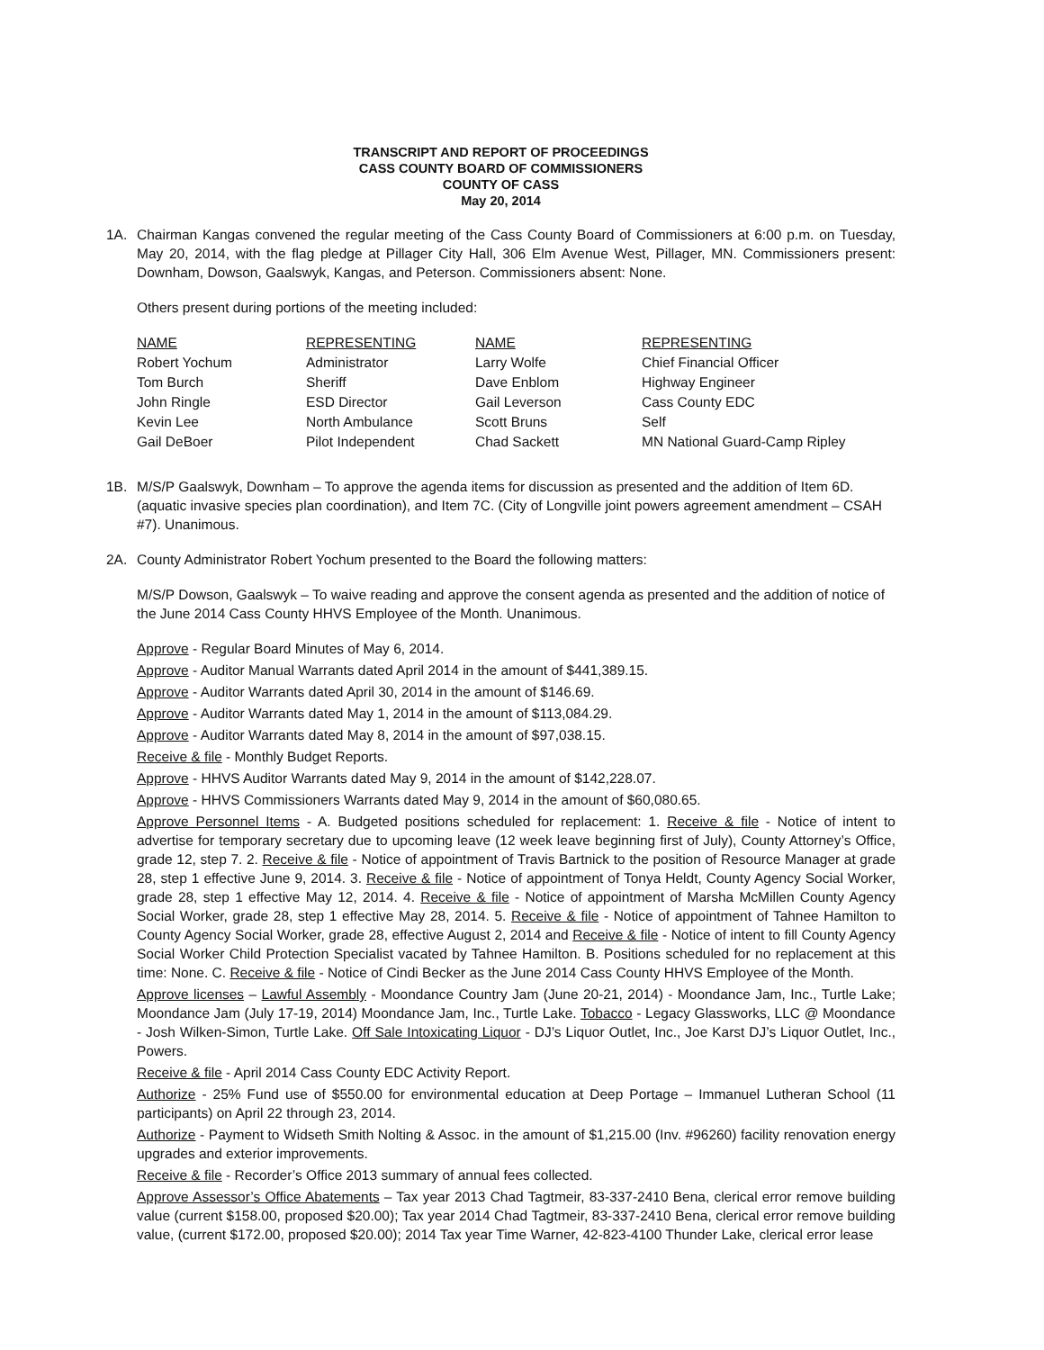TRANSCRIPT AND REPORT OF PROCEEDINGS
CASS COUNTY BOARD OF COMMISSIONERS
COUNTY OF CASS
May 20, 2014
1A. Chairman Kangas convened the regular meeting of the Cass County Board of Commissioners at 6:00 p.m. on Tuesday, May 20, 2014, with the flag pledge at Pillager City Hall, 306 Elm Avenue West, Pillager, MN. Commissioners present: Downham, Dowson, Gaalswyk, Kangas, and Peterson. Commissioners absent: None.
Others present during portions of the meeting included:
| NAME | REPRESENTING | NAME | REPRESENTING |
| --- | --- | --- | --- |
| Robert Yochum | Administrator | Larry Wolfe | Chief Financial Officer |
| Tom Burch | Sheriff | Dave Enblom | Highway Engineer |
| John Ringle | ESD Director | Gail Leverson | Cass County EDC |
| Kevin Lee | North Ambulance | Scott Bruns | Self |
| Gail DeBoer | Pilot Independent | Chad Sackett | MN National Guard-Camp Ripley |
1B. M/S/P Gaalswyk, Downham – To approve the agenda items for discussion as presented and the addition of Item 6D. (aquatic invasive species plan coordination), and Item 7C. (City of Longville joint powers agreement amendment – CSAH #7). Unanimous.
2A. County Administrator Robert Yochum presented to the Board the following matters:
M/S/P Dowson, Gaalswyk – To waive reading and approve the consent agenda as presented and the addition of notice of the June 2014 Cass County HHVS Employee of the Month. Unanimous.
Approve - Regular Board Minutes of May 6, 2014.
Approve - Auditor Manual Warrants dated April 2014 in the amount of $441,389.15.
Approve - Auditor Warrants dated April 30, 2014 in the amount of $146.69.
Approve - Auditor Warrants dated May 1, 2014 in the amount of $113,084.29.
Approve - Auditor Warrants dated May 8, 2014 in the amount of $97,038.15.
Receive & file - Monthly Budget Reports.
Approve - HHVS Auditor Warrants dated May 9, 2014 in the amount of $142,228.07.
Approve - HHVS Commissioners Warrants dated May 9, 2014 in the amount of $60,080.65.
Approve Personnel Items - A. Budgeted positions scheduled for replacement: 1. Receive & file - Notice of intent to advertise for temporary secretary due to upcoming leave (12 week leave beginning first of July), County Attorney’s Office, grade 12, step 7. 2. Receive & file - Notice of appointment of Travis Bartnick to the position of Resource Manager at grade 28, step 1 effective June 9, 2014. 3. Receive & file - Notice of appointment of Tonya Heldt, County Agency Social Worker, grade 28, step 1 effective May 12, 2014. 4. Receive & file - Notice of appointment of Marsha McMillen County Agency Social Worker, grade 28, step 1 effective May 28, 2014. 5. Receive & file - Notice of appointment of Tahnee Hamilton to County Agency Social Worker, grade 28, effective August 2, 2014 and Receive & file - Notice of intent to fill County Agency Social Worker Child Protection Specialist vacated by Tahnee Hamilton. B. Positions scheduled for no replacement at this time: None. C. Receive & file - Notice of Cindi Becker as the June 2014 Cass County HHVS Employee of the Month.
Approve licenses – Lawful Assembly - Moondance Country Jam (June 20-21, 2014) - Moondance Jam, Inc., Turtle Lake; Moondance Jam (July 17-19, 2014) Moondance Jam, Inc., Turtle Lake. Tobacco - Legacy Glassworks, LLC @ Moondance - Josh Wilken-Simon, Turtle Lake. Off Sale Intoxicating Liquor - DJ’s Liquor Outlet, Inc., Joe Karst DJ’s Liquor Outlet, Inc., Powers.
Receive & file - April 2014 Cass County EDC Activity Report.
Authorize - 25% Fund use of $550.00 for environmental education at Deep Portage – Immanuel Lutheran School (11 participants) on April 22 through 23, 2014.
Authorize - Payment to Widseth Smith Nolting & Assoc. in the amount of $1,215.00 (Inv. #96260) facility renovation energy upgrades and exterior improvements.
Receive & file - Recorder’s Office 2013 summary of annual fees collected.
Approve Assessor’s Office Abatements – Tax year 2013 Chad Tagtmeir, 83-337-2410 Bena, clerical error remove building value (current $158.00, proposed $20.00); Tax year 2014 Chad Tagtmeir, 83-337-2410 Bena, clerical error remove building value, (current $172.00, proposed $20.00); 2014 Tax year Time Warner, 42-823-4100 Thunder Lake, clerical error lease